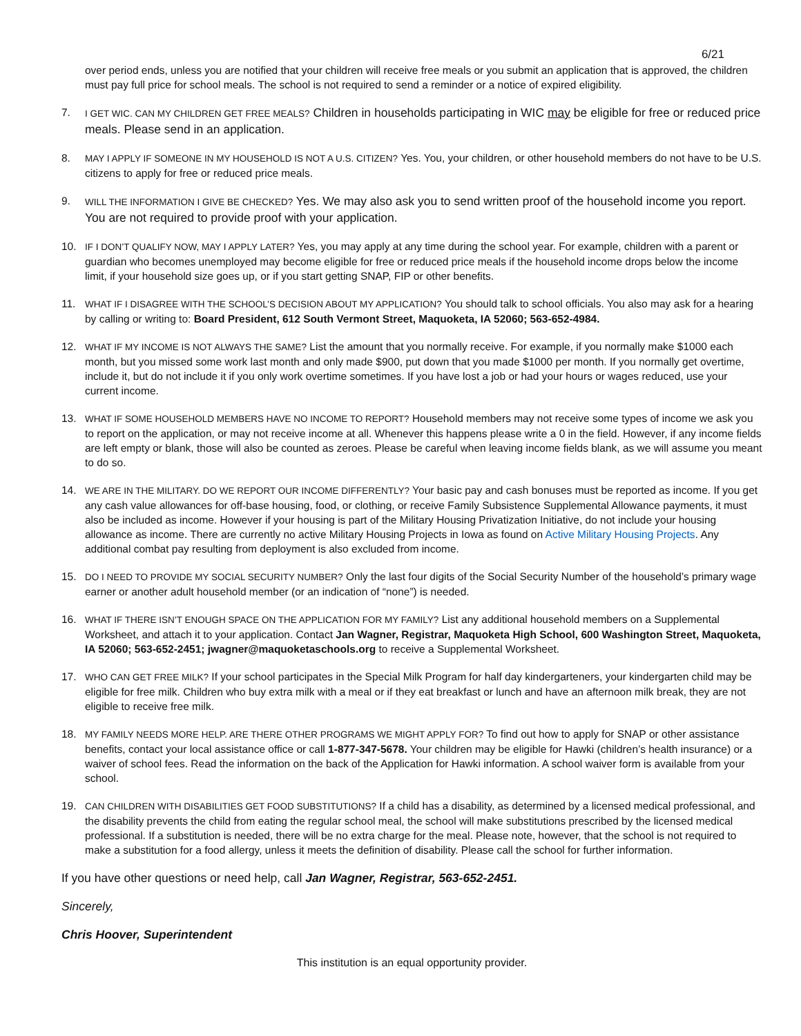6/21
over period ends, unless you are notified that your children will receive free meals or you submit an application that is approved, the children must pay full price for school meals. The school is not required to send a reminder or a notice of expired eligibility.
7.
I GET WIC. CAN MY CHILDREN GET FREE MEALS? Children in households participating in WIC may be eligible for free or reduced price meals. Please send in an application.
8. MAY I APPLY IF SOMEONE IN MY HOUSEHOLD IS NOT A U.S. CITIZEN? Yes. You, your children, or other household members do not have to be U.S. citizens to apply for free or reduced price meals.
9.
WILL THE INFORMATION I GIVE BE CHECKED? Yes. We may also ask you to send written proof of the household income you report. You are not required to provide proof with your application.
10. IF I DON’T QUALIFY NOW, MAY I APPLY LATER? Yes, you may apply at any time during the school year. For example, children with a parent or guardian who becomes unemployed may become eligible for free or reduced price meals if the household income drops below the income limit, if your household size goes up, or if you start getting SNAP, FIP or other benefits.
11. WHAT IF I DISAGREE WITH THE SCHOOL’S DECISION ABOUT MY APPLICATION? You should talk to school officials. You also may ask for a hearing by calling or writing to: Board President, 612 South Vermont Street, Maquoketa, IA 52060; 563-652-4984.
12. WHAT IF MY INCOME IS NOT ALWAYS THE SAME? List the amount that you normally receive. For example, if you normally make $1000 each month, but you missed some work last month and only made $900, put down that you made $1000 per month. If you normally get overtime, include it, but do not include it if you only work overtime sometimes. If you have lost a job or had your hours or wages reduced, use your current income.
13. WHAT IF SOME HOUSEHOLD MEMBERS HAVE NO INCOME TO REPORT? Household members may not receive some types of income we ask you to report on the application, or may not receive income at all. Whenever this happens please write a 0 in the field. However, if any income fields are left empty or blank, those will also be counted as zeroes. Please be careful when leaving income fields blank, as we will assume you meant to do so.
14. WE ARE IN THE MILITARY. DO WE REPORT OUR INCOME DIFFERENTLY? Your basic pay and cash bonuses must be reported as income. If you get any cash value allowances for off-base housing, food, or clothing, or receive Family Subsistence Supplemental Allowance payments, it must also be included as income. However if your housing is part of the Military Housing Privatization Initiative, do not include your housing allowance as income. There are currently no active Military Housing Projects in Iowa as found on Active Military Housing Projects. Any additional combat pay resulting from deployment is also excluded from income.
15. DO I NEED TO PROVIDE MY SOCIAL SECURITY NUMBER? Only the last four digits of the Social Security Number of the household’s primary wage earner or another adult household member (or an indication of “none”) is needed.
16. WHAT IF THERE ISN’T ENOUGH SPACE ON THE APPLICATION FOR MY FAMILY? List any additional household members on a Supplemental Worksheet, and attach it to your application. Contact Jan Wagner, Registrar, Maquoketa High School, 600 Washington Street, Maquoketa, IA 52060; 563-652-2451; jwagner@maquoketaschools.org to receive a Supplemental Worksheet.
17. WHO CAN GET FREE MILK? If your school participates in the Special Milk Program for half day kindergarteners, your kindergarten child may be eligible for free milk. Children who buy extra milk with a meal or if they eat breakfast or lunch and have an afternoon milk break, they are not eligible to receive free milk.
18. MY FAMILY NEEDS MORE HELP. ARE THERE OTHER PROGRAMS WE MIGHT APPLY FOR? To find out how to apply for SNAP or other assistance benefits, contact your local assistance office or call 1-877-347-5678. Your children may be eligible for Hawki (children’s health insurance) or a waiver of school fees. Read the information on the back of the Application for Hawki information. A school waiver form is available from your school.
19. CAN CHILDREN WITH DISABILITIES GET FOOD SUBSTITUTIONS? If a child has a disability, as determined by a licensed medical professional, and the disability prevents the child from eating the regular school meal, the school will make substitutions prescribed by the licensed medical professional. If a substitution is needed, there will be no extra charge for the meal. Please note, however, that the school is not required to make a substitution for a food allergy, unless it meets the definition of disability. Please call the school for further information.
If you have other questions or need help, call Jan Wagner, Registrar, 563-652-2451.
Sincerely,
Chris Hoover, Superintendent
This institution is an equal opportunity provider.